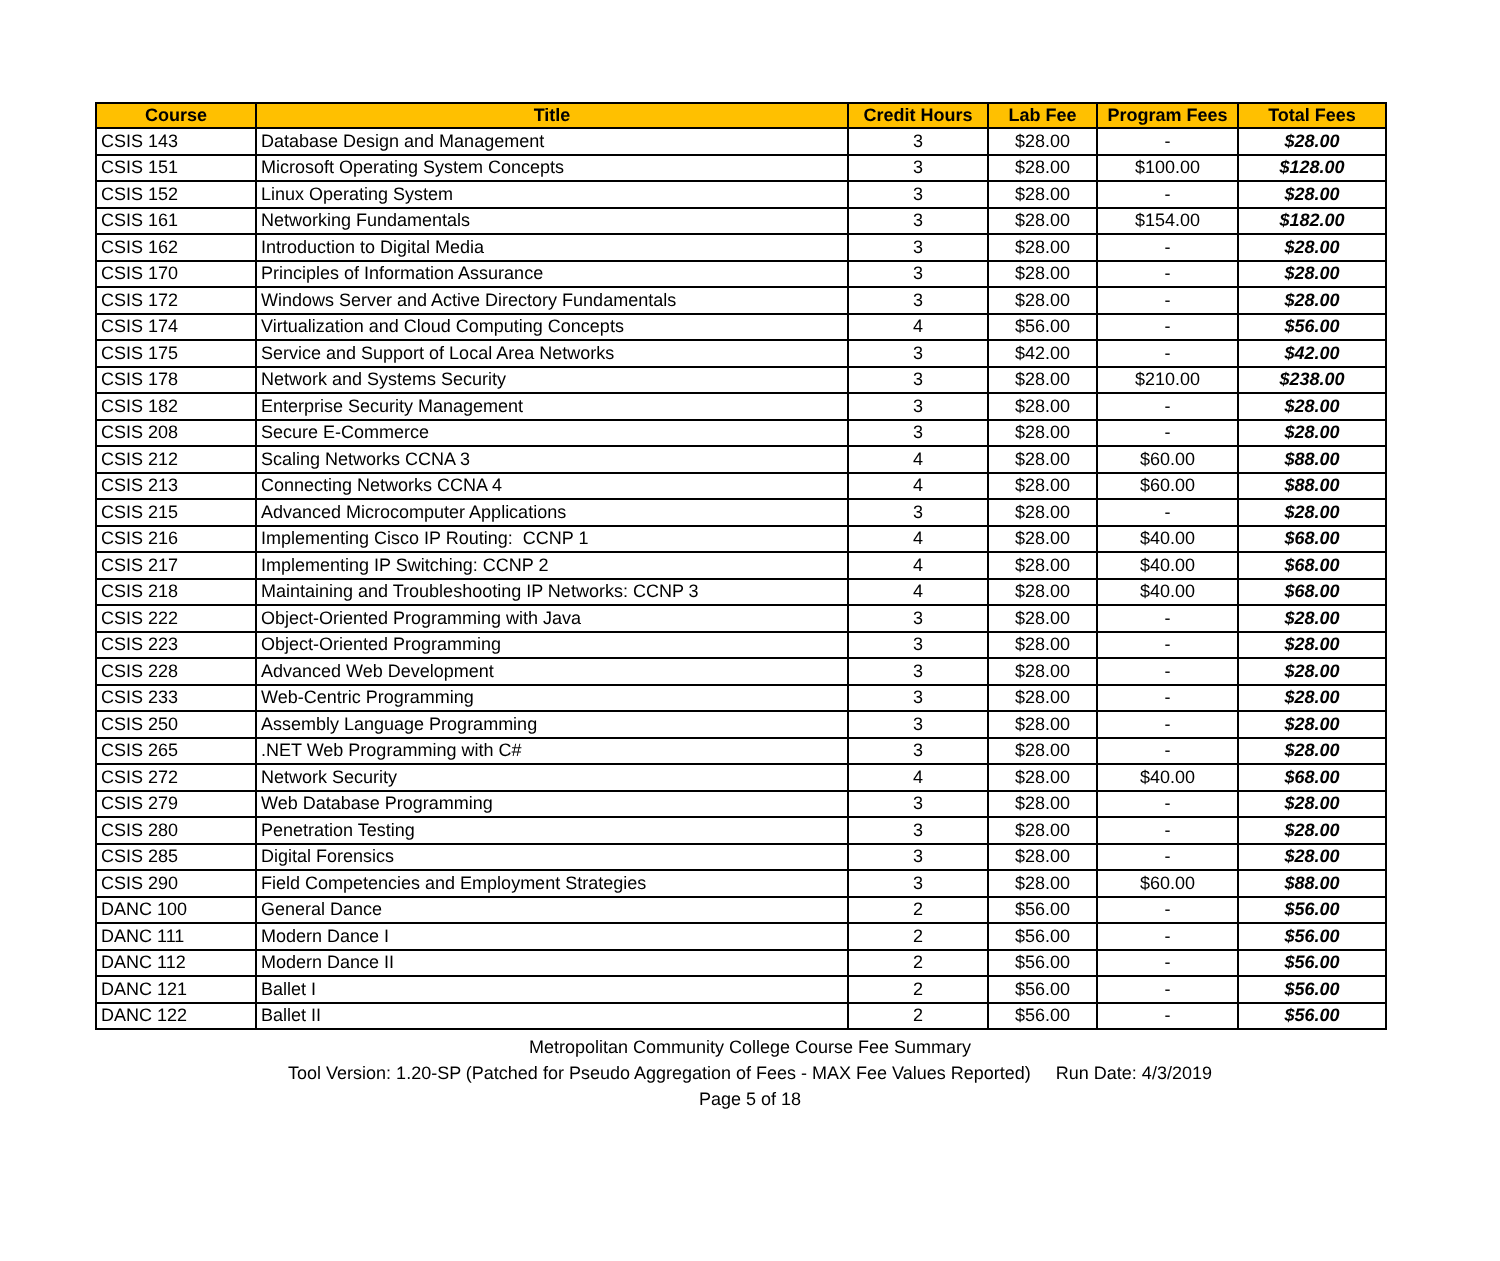| Course | Title | Credit Hours | Lab Fee | Program Fees | Total Fees |
| --- | --- | --- | --- | --- | --- |
| CSIS 143 | Database Design and Management | 3 | $28.00 | - | $28.00 |
| CSIS 151 | Microsoft Operating System Concepts | 3 | $28.00 | $100.00 | $128.00 |
| CSIS 152 | Linux Operating System | 3 | $28.00 | - | $28.00 |
| CSIS 161 | Networking Fundamentals | 3 | $28.00 | $154.00 | $182.00 |
| CSIS 162 | Introduction to Digital Media | 3 | $28.00 | - | $28.00 |
| CSIS 170 | Principles of Information Assurance | 3 | $28.00 | - | $28.00 |
| CSIS 172 | Windows Server and Active Directory Fundamentals | 3 | $28.00 | - | $28.00 |
| CSIS 174 | Virtualization and Cloud Computing Concepts | 4 | $56.00 | - | $56.00 |
| CSIS 175 | Service and Support of Local Area Networks | 3 | $42.00 | - | $42.00 |
| CSIS 178 | Network and Systems Security | 3 | $28.00 | $210.00 | $238.00 |
| CSIS 182 | Enterprise Security Management | 3 | $28.00 | - | $28.00 |
| CSIS 208 | Secure E-Commerce | 3 | $28.00 | - | $28.00 |
| CSIS 212 | Scaling Networks CCNA 3 | 4 | $28.00 | $60.00 | $88.00 |
| CSIS 213 | Connecting Networks CCNA 4 | 4 | $28.00 | $60.00 | $88.00 |
| CSIS 215 | Advanced Microcomputer Applications | 3 | $28.00 | - | $28.00 |
| CSIS 216 | Implementing Cisco IP Routing: CCNP 1 | 4 | $28.00 | $40.00 | $68.00 |
| CSIS 217 | Implementing IP Switching: CCNP 2 | 4 | $28.00 | $40.00 | $68.00 |
| CSIS 218 | Maintaining and Troubleshooting IP Networks: CCNP 3 | 4 | $28.00 | $40.00 | $68.00 |
| CSIS 222 | Object-Oriented Programming with Java | 3 | $28.00 | - | $28.00 |
| CSIS 223 | Object-Oriented Programming | 3 | $28.00 | - | $28.00 |
| CSIS 228 | Advanced Web Development | 3 | $28.00 | - | $28.00 |
| CSIS 233 | Web-Centric Programming | 3 | $28.00 | - | $28.00 |
| CSIS 250 | Assembly Language Programming | 3 | $28.00 | - | $28.00 |
| CSIS 265 | .NET Web Programming with C# | 3 | $28.00 | - | $28.00 |
| CSIS 272 | Network Security | 4 | $28.00 | $40.00 | $68.00 |
| CSIS 279 | Web Database Programming | 3 | $28.00 | - | $28.00 |
| CSIS 280 | Penetration Testing | 3 | $28.00 | - | $28.00 |
| CSIS 285 | Digital Forensics | 3 | $28.00 | - | $28.00 |
| CSIS 290 | Field Competencies and Employment Strategies | 3 | $28.00 | $60.00 | $88.00 |
| DANC 100 | General Dance | 2 | $56.00 | - | $56.00 |
| DANC 111 | Modern Dance I | 2 | $56.00 | - | $56.00 |
| DANC 112 | Modern Dance II | 2 | $56.00 | - | $56.00 |
| DANC 121 | Ballet I | 2 | $56.00 | - | $56.00 |
| DANC 122 | Ballet II | 2 | $56.00 | - | $56.00 |
Metropolitan Community College Course Fee Summary
Tool Version: 1.20-SP (Patched for Pseudo Aggregation of Fees - MAX Fee Values Reported) Run Date: 4/3/2019
Page 5 of 18